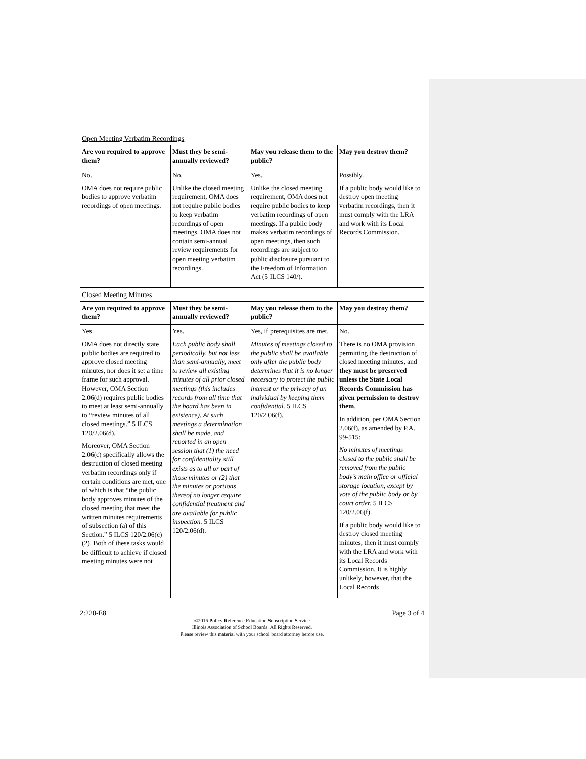Open Meeting Verbatim Recordings
| Are you required to approve them? | Must they be semi-annually reviewed? | May you release them to the public? | May you destroy them? |
| --- | --- | --- | --- |
| No. OMA does not require public bodies to approve verbatim recordings of open meetings. | No. Unlike the closed meeting requirement, OMA does not require public bodies to keep verbatim recordings of open meetings. OMA does not contain semi-annual review requirements for open meeting verbatim recordings. | Yes. Unlike the closed meeting requirement, OMA does not require public bodies to keep verbatim recordings of open meetings. If a public body makes verbatim recordings of open meetings, then such recordings are subject to public disclosure pursuant to the Freedom of Information Act (5 ILCS 140/). | Possibly. If a public body would like to destroy open meeting verbatim recordings, then it must comply with the LRA and work with its Local Records Commission. |
Closed Meeting Minutes
| Are you required to approve them? | Must they be semi-annually reviewed? | May you release them to the public? | May you destroy them? |
| --- | --- | --- | --- |
| Yes. OMA does not directly state public bodies are required to approve closed meeting minutes, nor does it set a time frame for such approval. However, OMA Section 2.06(d) requires public bodies to meet at least semi-annually to “review minutes of all closed meetings.” 5 ILCS 120/2.06(d). Moreover, OMA Section 2.06(c) specifically allows the destruction of closed meeting verbatim recordings only if certain conditions are met, one of which is that “the public body approves minutes of the closed meeting that meet the written minutes requirements of subsection (a) of this Section.” 5 ILCS 120/2.06(c)(2). Both of these tasks would be difficult to achieve if closed meeting minutes were not | Yes. Each public body shall periodically, but not less than semi-annually, meet to review all existing minutes of all prior closed meetings (this includes records from all time that the board has been in existence). At such meetings a determination shall be made, and reported in an open session that (1) the need for confidentiality still exists as to all or part of those minutes or (2) that the minutes or portions thereof no longer require confidential treatment and are available for public inspection. 5 ILCS 120/2.06(d). | Yes, if prerequisites are met. Minutes of meetings closed to the public shall be available only after the public body determines that it is no longer necessary to protect the public interest or the privacy of an individual by keeping them confidential. 5 ILCS 120/2.06(f). | No. There is no OMA provision permitting the destruction of closed meeting minutes, and they must be preserved unless the State Local Records Commission has given permission to destroy them . In addition, per OMA Section 2.06(f), as amended by P.A. 99-515: No minutes of meetings closed to the public shall be removed from the public body’s main office or official storage location, except by vote of the public body or by court order. 5 ILCS 120/2.06(f). If a public body would like to destroy closed meeting minutes, then it must comply with the LRA and work with its Local Records Commission. It is highly unlikely, however, that the Local Records |
2:220-E8 Page 3 of 4
©2016 Policy Reference Education Subscription Service
Illinois Association of School Boards. All Rights Reserved.
Please review this material with your school board attorney before use.